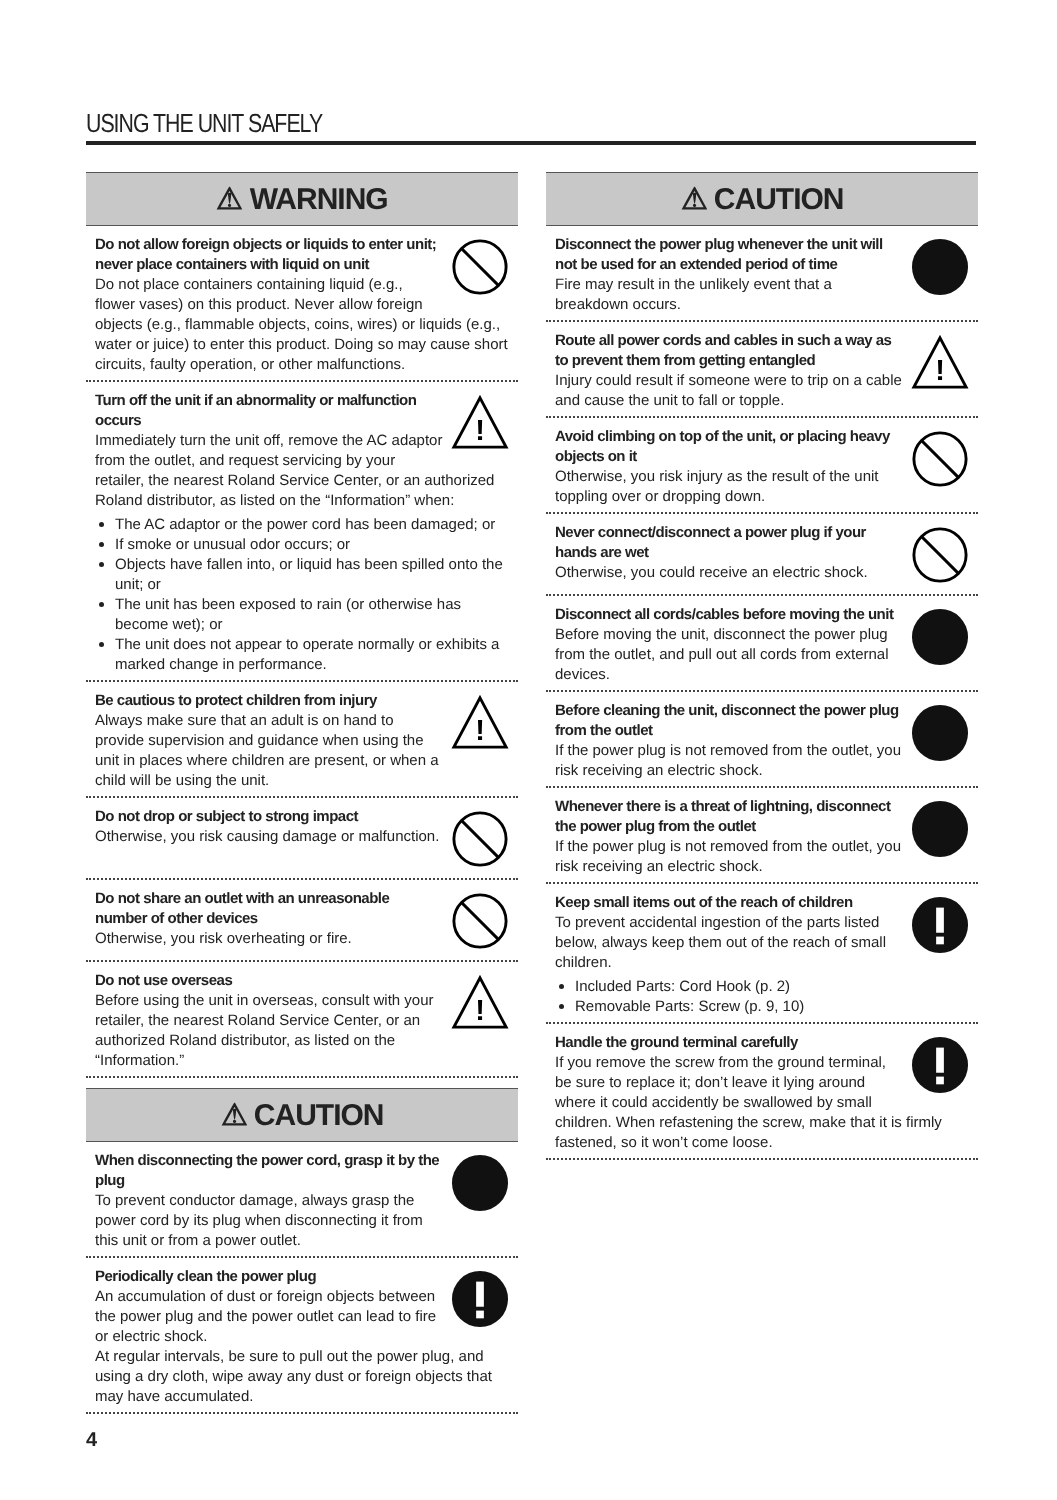USING THE UNIT SAFELY
⚠ WARNING
Do not allow foreign objects or liquids to enter unit; never place containers with liquid on unit
Do not place containers containing liquid (e.g., flower vases) on this product. Never allow foreign objects (e.g., flammable objects, coins, wires) or liquids (e.g., water or juice) to enter this product. Doing so may cause short circuits, faulty operation, or other malfunctions.
!
Turn off the unit if an abnormality or malfunction occurs
Immediately turn the unit off, remove the AC adaptor from the outlet, and request servicing by your retailer, the nearest Roland Service Center, or an authorized Roland distributor, as listed on the “Information” when:
The AC adaptor or the power cord has been damaged; or
If smoke or unusual odor occurs; or
Objects have fallen into, or liquid has been spilled onto the unit; or
The unit has been exposed to rain (or otherwise has become wet); or
The unit does not appear to operate normally or exhibits a marked change in performance.
!
Be cautious to protect children from injury
Always make sure that an adult is on hand to provide supervision and guidance when using the unit in places where children are present, or when a child will be using the unit.
Do not drop or subject to strong impact
Otherwise, you risk causing damage or malfunction.
Do not share an outlet with an unreasonable number of other devices
Otherwise, you risk overheating or fire.
!
Do not use overseas
Before using the unit in overseas, consult with your retailer, the nearest Roland Service Center, or an authorized Roland distributor, as listed on the “Information.”
⚠ CAUTION
When disconnecting the power cord, grasp it by the plug
To prevent conductor damage, always grasp the power cord by its plug when disconnecting it from this unit or from a power outlet.
Periodically clean the power plug
An accumulation of dust or foreign objects between the power plug and the power outlet can lead to fire or electric shock.
At regular intervals, be sure to pull out the power plug, and using a dry cloth, wipe away any dust or foreign objects that may have accumulated.
⚠ CAUTION
Disconnect the power plug whenever the unit will not be used for an extended period of time
Fire may result in the unlikely event that a breakdown occurs.
!
Route all power cords and cables in such a way as to prevent them from getting entangled
Injury could result if someone were to trip on a cable and cause the unit to fall or topple.
Avoid climbing on top of the unit, or placing heavy objects on it
Otherwise, you risk injury as the result of the unit toppling over or dropping down.
Never connect/disconnect a power plug if your hands are wet
Otherwise, you could receive an electric shock.
Disconnect all cords/cables before moving the unit
Before moving the unit, disconnect the power plug from the outlet, and pull out all cords from external devices.
Before cleaning the unit, disconnect the power plug from the outlet
If the power plug is not removed from the outlet, you risk receiving an electric shock.
Whenever there is a threat of lightning, disconnect the power plug from the outlet
If the power plug is not removed from the outlet, you risk receiving an electric shock.
Keep small items out of the reach of children
To prevent accidental ingestion of the parts listed below, always keep them out of the reach of small children.
Included Parts: Cord Hook (p. 2)
Removable Parts: Screw (p. 9, 10)
Handle the ground terminal carefully
If you remove the screw from the ground terminal, be sure to replace it; don’t leave it lying around where it could accidently be swallowed by small children. When refastening the screw, make that it is firmly fastened, so it won’t come loose.
4